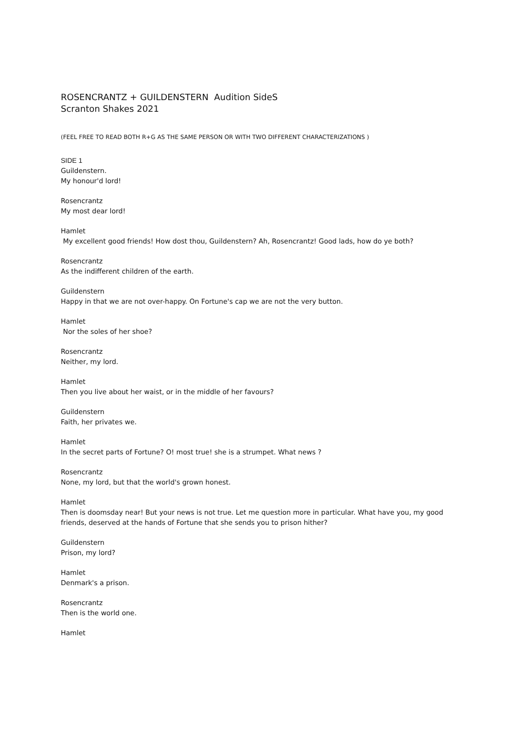ROSENCRANTZ + GUILDENSTERN Audition SideS
Scranton Shakes 2021
(FEEL FREE TO READ BOTH R+G AS THE SAME PERSON OR WITH TWO DIFFERENT CHARACTERIZATIONS )
SIDE 1
Guildenstern.
My honour'd lord!
Rosencrantz
My most dear lord!
Hamlet
My excellent good friends! How dost thou, Guildenstern? Ah, Rosencrantz! Good lads, how do ye both?
Rosencrantz
As the indifferent children of the earth.
Guildenstern
Happy in that we are not over-happy. On Fortune's cap we are not the very button.
Hamlet
Nor the soles of her shoe?
Rosencrantz
Neither, my lord.
Hamlet
Then you live about her waist, or in the middle of her favours?
Guildenstern
Faith, her privates we.
Hamlet
In the secret parts of Fortune? O! most true! she is a strumpet. What news ?
Rosencrantz
None, my lord, but that the world's grown honest.
Hamlet
Then is doomsday near! But your news is not true. Let me question more in particular. What have you, my good friends, deserved at the hands of Fortune that she sends you to prison hither?
Guildenstern
Prison, my lord?
Hamlet
Denmark's a prison.
Rosencrantz
Then is the world one.
Hamlet